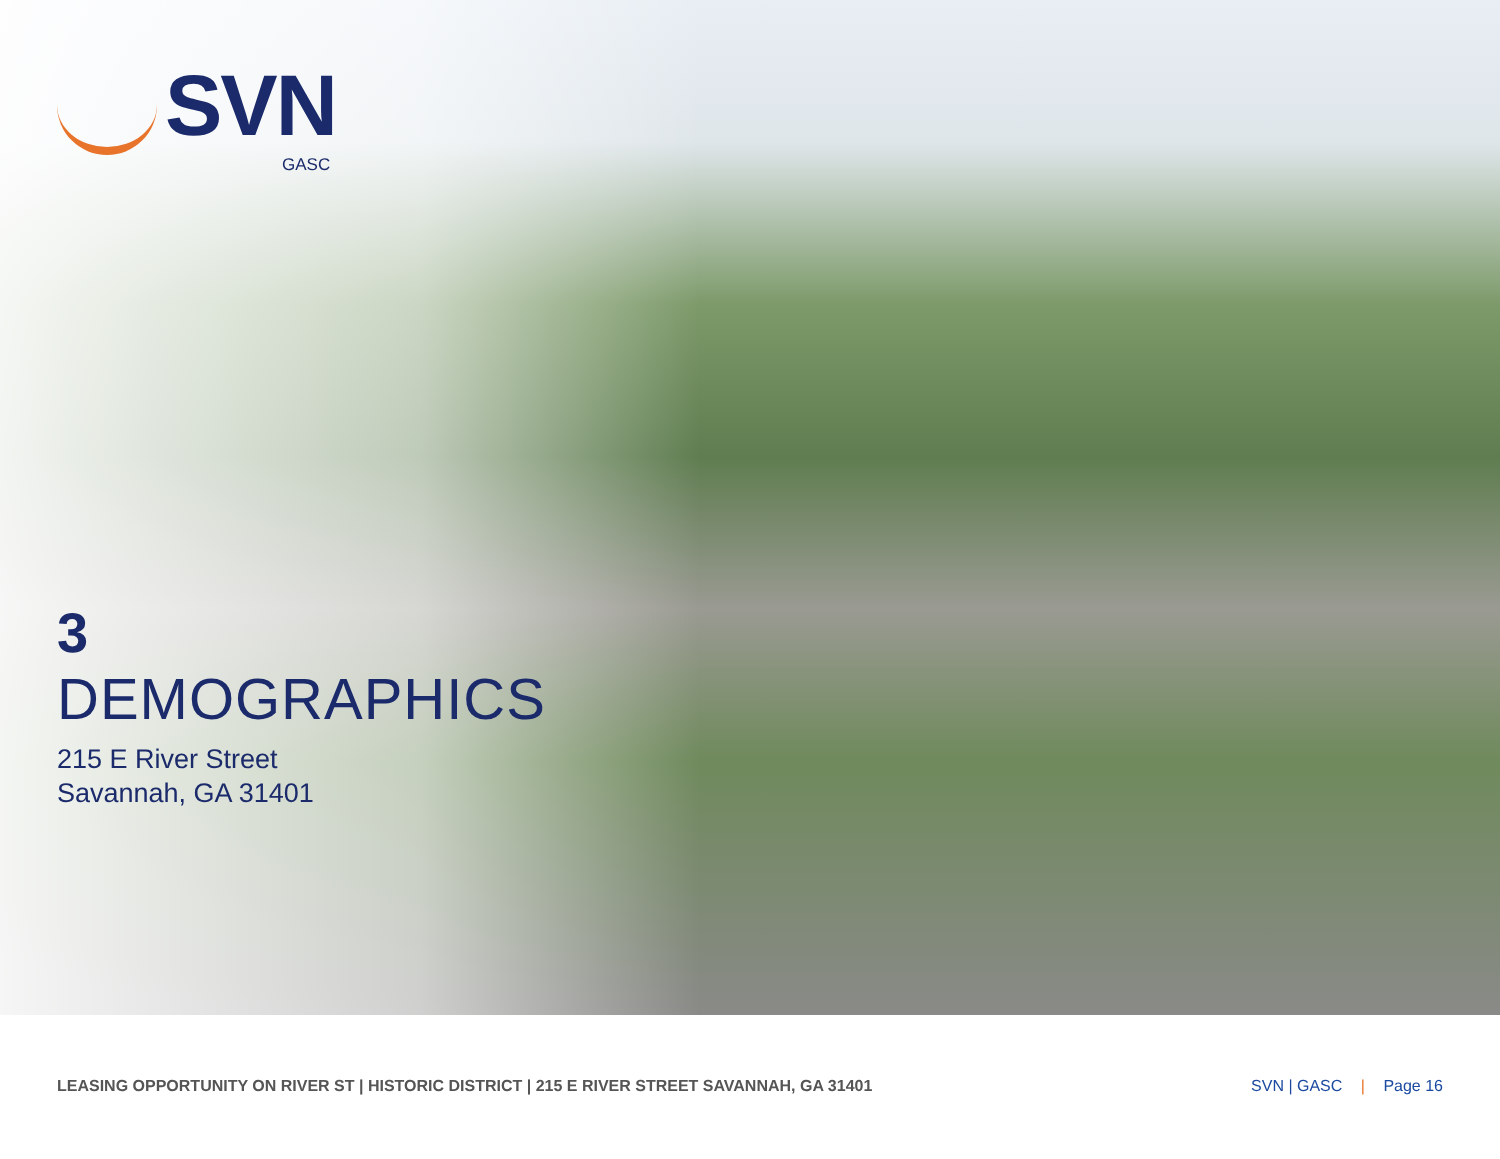SVN
GASC
3
DEMOGRAPHICS
215 E River Street
Savannah, GA 31401
LEASING OPPORTUNITY ON RIVER ST | HISTORIC DISTRICT | 215 E RIVER STREET SAVANNAH, GA 31401
SVN | GASC | Page 16